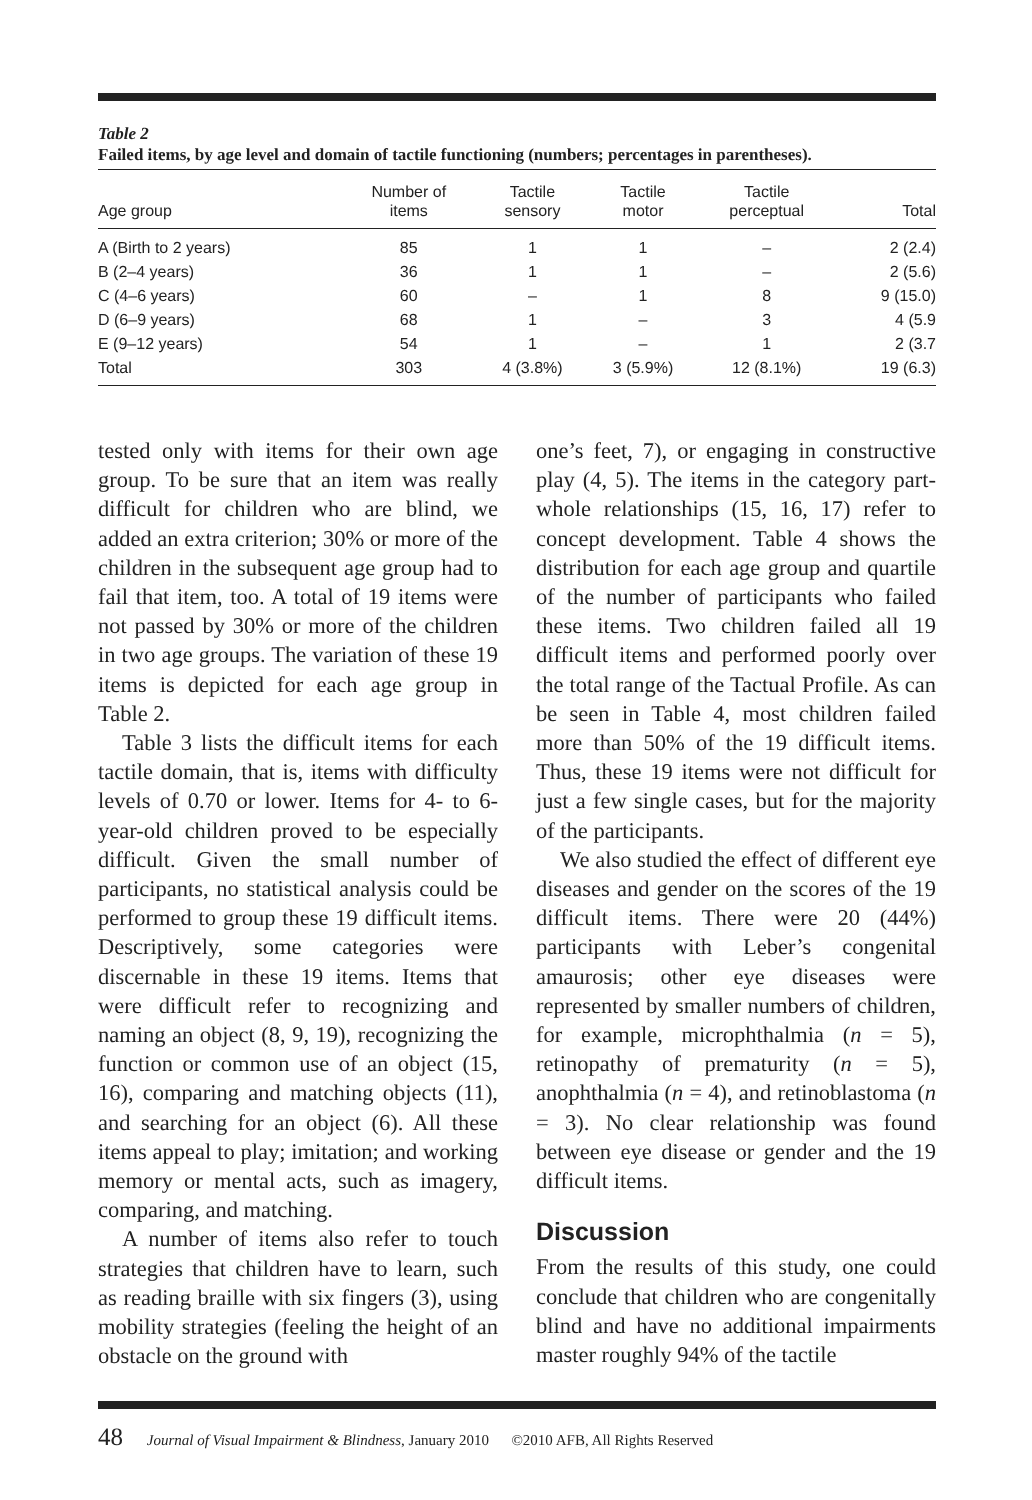Table 2
Failed items, by age level and domain of tactile functioning (numbers; percentages in parentheses).
| Age group | Number of items | Tactile sensory | Tactile motor | Tactile perceptual | Total |
| --- | --- | --- | --- | --- | --- |
| A (Birth to 2 years) | 85 | 1 | 1 | – | 2 (2.4) |
| B (2–4 years) | 36 | 1 | 1 | – | 2 (5.6) |
| C (4–6 years) | 60 | – | 1 | 8 | 9 (15.0) |
| D (6–9 years) | 68 | 1 | – | 3 | 4 (5.9 |
| E (9–12 years) | 54 | 1 | – | 1 | 2 (3.7 |
| Total | 303 | 4 (3.8%) | 3 (5.9%) | 12 (8.1%) | 19 (6.3) |
tested only with items for their own age group. To be sure that an item was really difficult for children who are blind, we added an extra criterion; 30% or more of the children in the subsequent age group had to fail that item, too. A total of 19 items were not passed by 30% or more of the children in two age groups. The variation of these 19 items is depicted for each age group in Table 2.
Table 3 lists the difficult items for each tactile domain, that is, items with difficulty levels of 0.70 or lower. Items for 4- to 6-year-old children proved to be especially difficult. Given the small number of participants, no statistical analysis could be performed to group these 19 difficult items. Descriptively, some categories were discernable in these 19 items. Items that were difficult refer to recognizing and naming an object (8, 9, 19), recognizing the function or common use of an object (15, 16), comparing and matching objects (11), and searching for an object (6). All these items appeal to play; imitation; and working memory or mental acts, such as imagery, comparing, and matching.
A number of items also refer to touch strategies that children have to learn, such as reading braille with six fingers (3), using mobility strategies (feeling the height of an obstacle on the ground with
one’s feet, 7), or engaging in constructive play (4, 5). The items in the category part-whole relationships (15, 16, 17) refer to concept development. Table 4 shows the distribution for each age group and quartile of the number of participants who failed these items. Two children failed all 19 difficult items and performed poorly over the total range of the Tactual Profile. As can be seen in Table 4, most children failed more than 50% of the 19 difficult items. Thus, these 19 items were not difficult for just a few single cases, but for the majority of the participants.
We also studied the effect of different eye diseases and gender on the scores of the 19 difficult items. There were 20 (44%) participants with Leber’s congenital amaurosis; other eye diseases were represented by smaller numbers of children, for example, microphthalmia (n = 5), retinopathy of prematurity (n = 5), anophthalmia (n = 4), and retinoblastoma (n = 3). No clear relationship was found between eye disease or gender and the 19 difficult items.
Discussion
From the results of this study, one could conclude that children who are congenitally blind and have no additional impairments master roughly 94% of the tactile
48 Journal of Visual Impairment & Blindness, January 2010 ©2010 AFB, All Rights Reserved